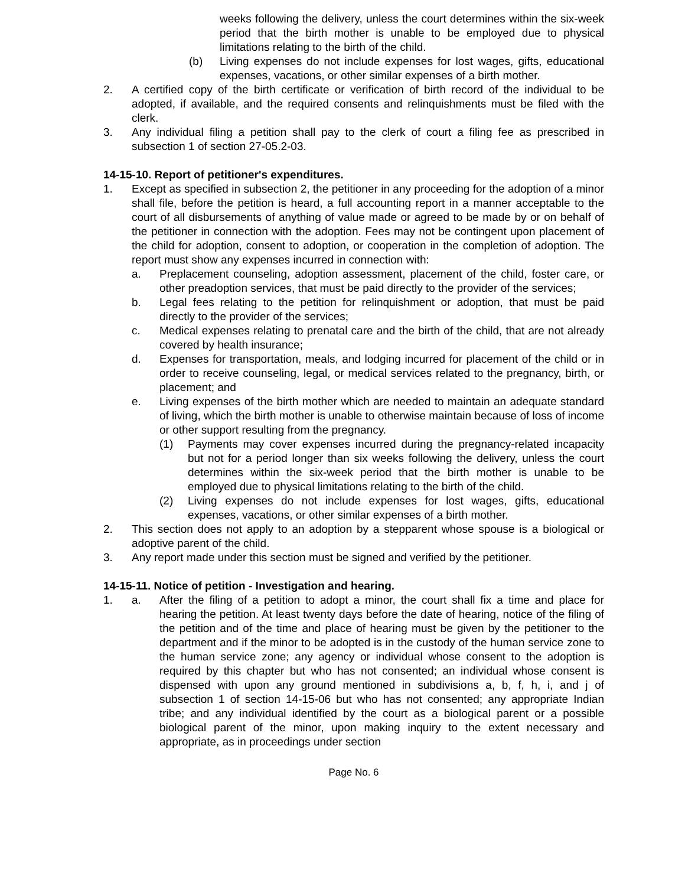weeks following the delivery, unless the court determines within the six-week period that the birth mother is unable to be employed due to physical limitations relating to the birth of the child.
(b) Living expenses do not include expenses for lost wages, gifts, educational expenses, vacations, or other similar expenses of a birth mother.
2. A certified copy of the birth certificate or verification of birth record of the individual to be adopted, if available, and the required consents and relinquishments must be filed with the clerk.
3. Any individual filing a petition shall pay to the clerk of court a filing fee as prescribed in subsection 1 of section 27-05.2-03.
14-15-10. Report of petitioner's expenditures.
1. Except as specified in subsection 2, the petitioner in any proceeding for the adoption of a minor shall file, before the petition is heard, a full accounting report in a manner acceptable to the court of all disbursements of anything of value made or agreed to be made by or on behalf of the petitioner in connection with the adoption. Fees may not be contingent upon placement of the child for adoption, consent to adoption, or cooperation in the completion of adoption. The report must show any expenses incurred in connection with:
a. Preplacement counseling, adoption assessment, placement of the child, foster care, or other preadoption services, that must be paid directly to the provider of the services;
b. Legal fees relating to the petition for relinquishment or adoption, that must be paid directly to the provider of the services;
c. Medical expenses relating to prenatal care and the birth of the child, that are not already covered by health insurance;
d. Expenses for transportation, meals, and lodging incurred for placement of the child or in order to receive counseling, legal, or medical services related to the pregnancy, birth, or placement; and
e. Living expenses of the birth mother which are needed to maintain an adequate standard of living, which the birth mother is unable to otherwise maintain because of loss of income or other support resulting from the pregnancy.
(1) Payments may cover expenses incurred during the pregnancy-related incapacity but not for a period longer than six weeks following the delivery, unless the court determines within the six-week period that the birth mother is unable to be employed due to physical limitations relating to the birth of the child.
(2) Living expenses do not include expenses for lost wages, gifts, educational expenses, vacations, or other similar expenses of a birth mother.
2. This section does not apply to an adoption by a stepparent whose spouse is a biological or adoptive parent of the child.
3. Any report made under this section must be signed and verified by the petitioner.
14-15-11. Notice of petition - Investigation and hearing.
1. a. After the filing of a petition to adopt a minor, the court shall fix a time and place for hearing the petition. At least twenty days before the date of hearing, notice of the filing of the petition and of the time and place of hearing must be given by the petitioner to the department and if the minor to be adopted is in the custody of the human service zone to the human service zone; any agency or individual whose consent to the adoption is required by this chapter but who has not consented; an individual whose consent is dispensed with upon any ground mentioned in subdivisions a, b, f, h, i, and j of subsection 1 of section 14-15-06 but who has not consented; any appropriate Indian tribe; and any individual identified by the court as a biological parent or a possible biological parent of the minor, upon making inquiry to the extent necessary and appropriate, as in proceedings under section
Page No. 6